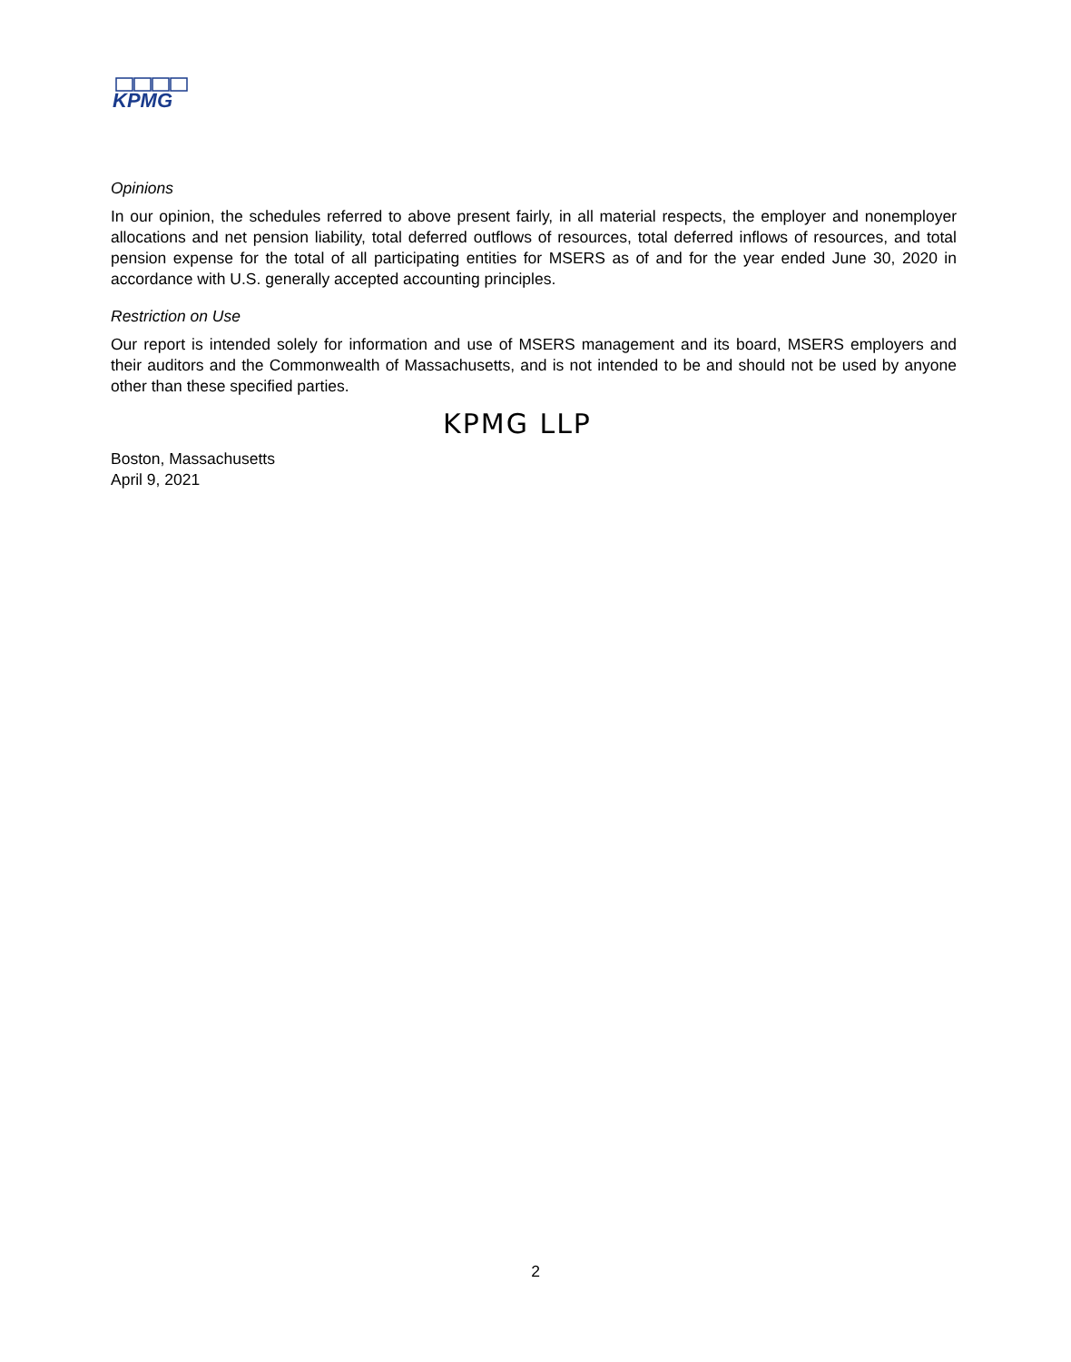KPMG
Opinions
In our opinion, the schedules referred to above present fairly, in all material respects, the employer and nonemployer allocations and net pension liability, total deferred outflows of resources, total deferred inflows of resources, and total pension expense for the total of all participating entities for MSERS as of and for the year ended June 30, 2020 in accordance with U.S. generally accepted accounting principles.
Restriction on Use
Our report is intended solely for information and use of MSERS management and its board, MSERS employers and their auditors and the Commonwealth of Massachusetts, and is not intended to be and should not be used by anyone other than these specified parties.
KPMG LLP
Boston, Massachusetts
April 9, 2021
2